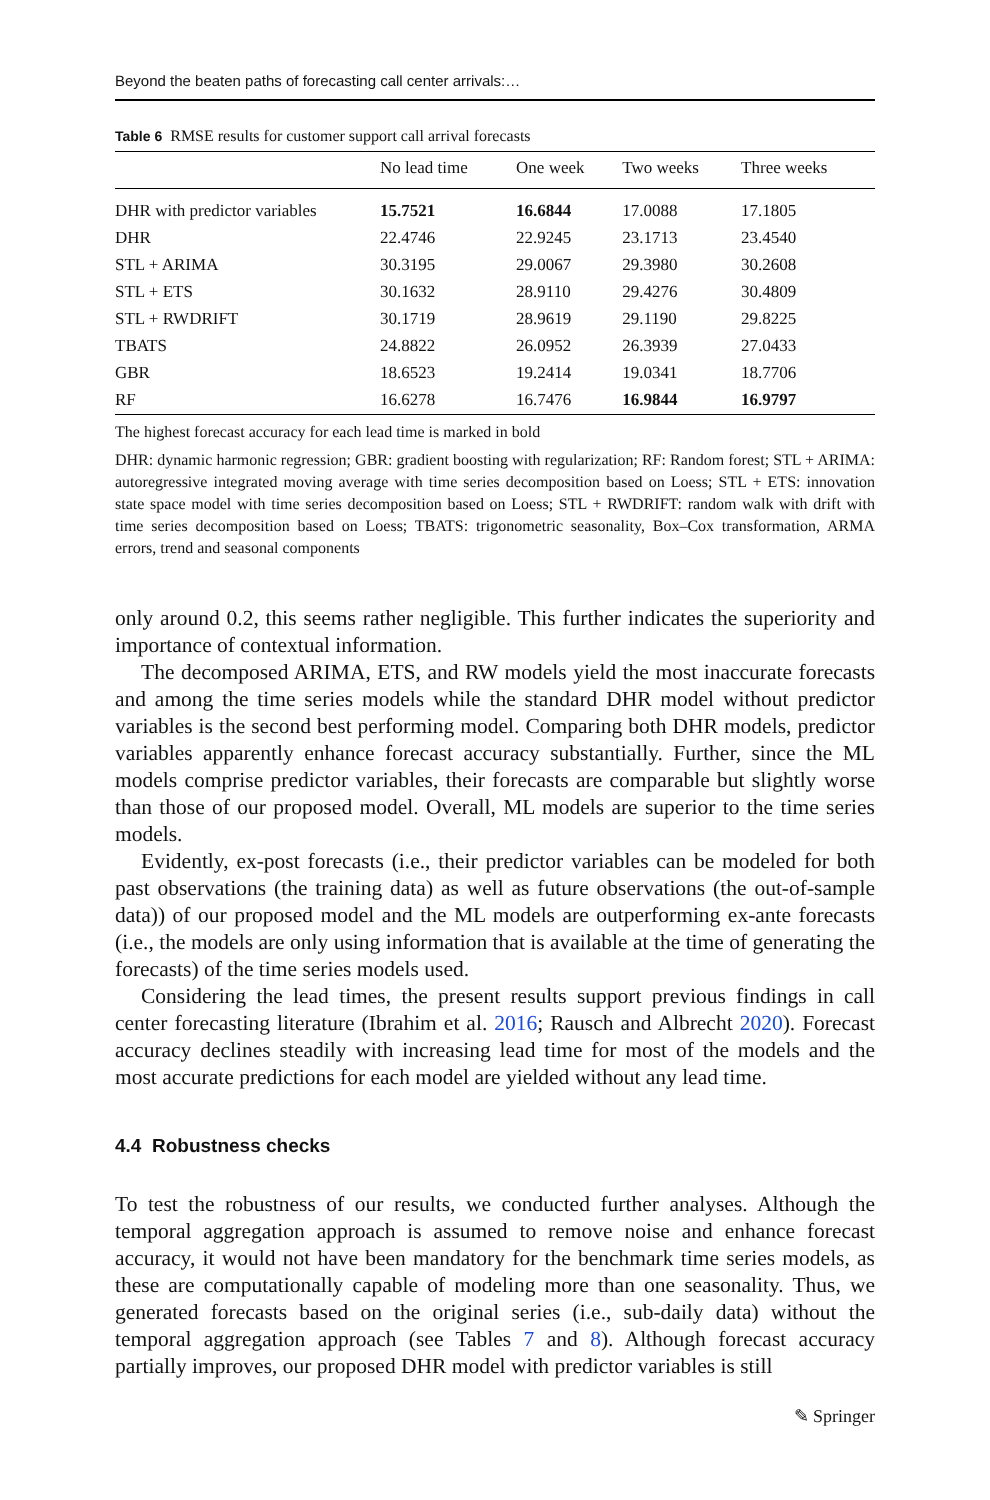Beyond the beaten paths of forecasting call center arrivals:…
Table 6 RMSE results for customer support call arrival forecasts
| | No lead time | One week | Two weeks | Three weeks |
| --- | --- | --- | --- | --- |
| DHR with predictor variables | 15.7521 | 16.6844 | 17.0088 | 17.1805 |
| DHR | 22.4746 | 22.9245 | 23.1713 | 23.4540 |
| STL + ARIMA | 30.3195 | 29.0067 | 29.3980 | 30.2608 |
| STL + ETS | 30.1632 | 28.9110 | 29.4276 | 30.4809 |
| STL + RWDRIFT | 30.1719 | 28.9619 | 29.1190 | 29.8225 |
| TBATS | 24.8822 | 26.0952 | 26.3939 | 27.0433 |
| GBR | 18.6523 | 19.2414 | 19.0341 | 18.7706 |
| RF | 16.6278 | 16.7476 | 16.9844 | 16.9797 |
The highest forecast accuracy for each lead time is marked in bold
DHR: dynamic harmonic regression; GBR: gradient boosting with regularization; RF: Random forest; STL + ARIMA: autoregressive integrated moving average with time series decomposition based on Loess; STL + ETS: innovation state space model with time series decomposition based on Loess; STL + RWDRIFT: random walk with drift with time series decomposition based on Loess; TBATS: trigonometric seasonality, Box–Cox transformation, ARMA errors, trend and seasonal components
only around 0.2, this seems rather negligible. This further indicates the superiority and importance of contextual information.
The decomposed ARIMA, ETS, and RW models yield the most inaccurate forecasts and among the time series models while the standard DHR model without predictor variables is the second best performing model. Comparing both DHR models, predictor variables apparently enhance forecast accuracy substantially. Further, since the ML models comprise predictor variables, their forecasts are comparable but slightly worse than those of our proposed model. Overall, ML models are superior to the time series models.
Evidently, ex-post forecasts (i.e., their predictor variables can be modeled for both past observations (the training data) as well as future observations (the out-of-sample data)) of our proposed model and the ML models are outperforming ex-ante forecasts (i.e., the models are only using information that is available at the time of generating the forecasts) of the time series models used.
Considering the lead times, the present results support previous findings in call center forecasting literature (Ibrahim et al. 2016; Rausch and Albrecht 2020). Forecast accuracy declines steadily with increasing lead time for most of the models and the most accurate predictions for each model are yielded without any lead time.
4.4 Robustness checks
To test the robustness of our results, we conducted further analyses. Although the temporal aggregation approach is assumed to remove noise and enhance forecast accuracy, it would not have been mandatory for the benchmark time series models, as these are computationally capable of modeling more than one seasonality. Thus, we generated forecasts based on the original series (i.e., sub-daily data) without the temporal aggregation approach (see Tables 7 and 8). Although forecast accuracy partially improves, our proposed DHR model with predictor variables is still
✎ Springer